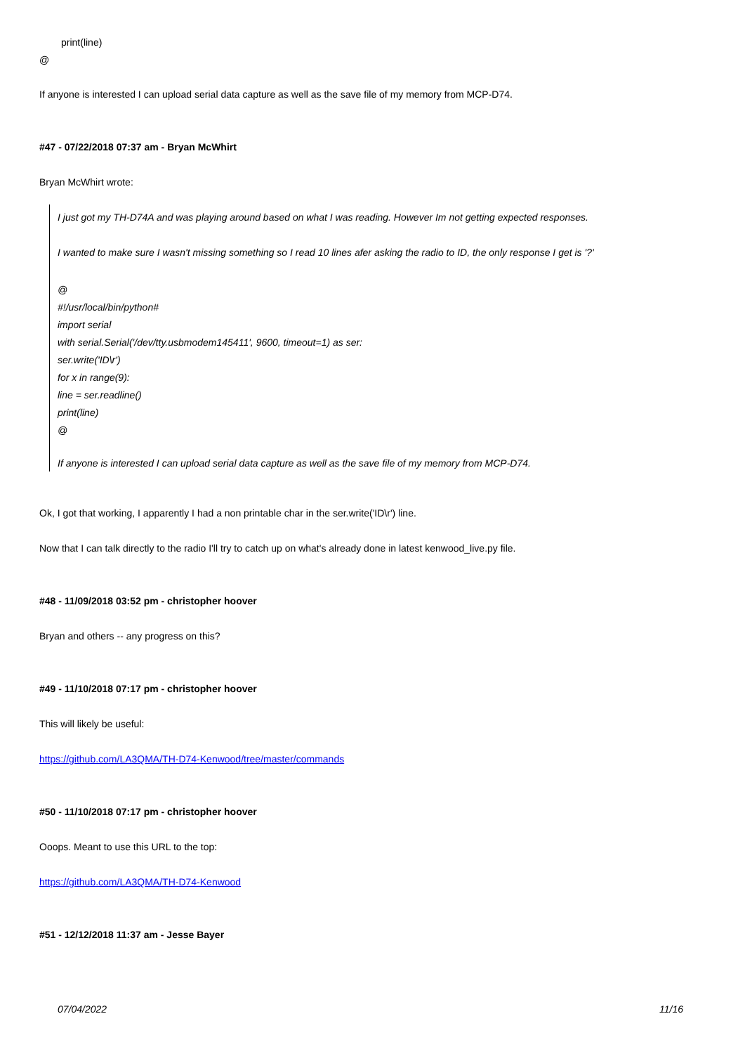print(line)
@
If anyone is interested I can upload serial data capture as well as the save file of my memory from MCP-D74.
#47 - 07/22/2018 07:37 am - Bryan McWhirt
Bryan McWhirt wrote:
I just got my TH-D74A and was playing around based on what I was reading. However Im not getting expected responses.
I wanted to make sure I wasn't missing something so I read 10 lines afer asking the radio to ID, the only response I get is '?'
@
#!/usr/local/bin/python#
import serial
with serial.Serial('/dev/tty.usbmodem145411', 9600, timeout=1) as ser:
ser.write('ID\r')
for x in range(9):
line = ser.readline()
print(line)
@
If anyone is interested I can upload serial data capture as well as the save file of my memory from MCP-D74.
Ok, I got that working, I apparently I had a non printable char in the ser.write('ID\r') line.
Now that I can talk directly to the radio I'll try to catch up on what's already done in latest kenwood_live.py file.
#48 - 11/09/2018 03:52 pm - christopher hoover
Bryan and others -- any progress on this?
#49 - 11/10/2018 07:17 pm - christopher hoover
This will likely be useful:
https://github.com/LA3QMA/TH-D74-Kenwood/tree/master/commands
#50 - 11/10/2018 07:17 pm - christopher hoover
Ooops. Meant to use this URL to the top:
https://github.com/LA3QMA/TH-D74-Kenwood
#51 - 12/12/2018 11:37 am - Jesse Bayer
07/04/2022 11/16